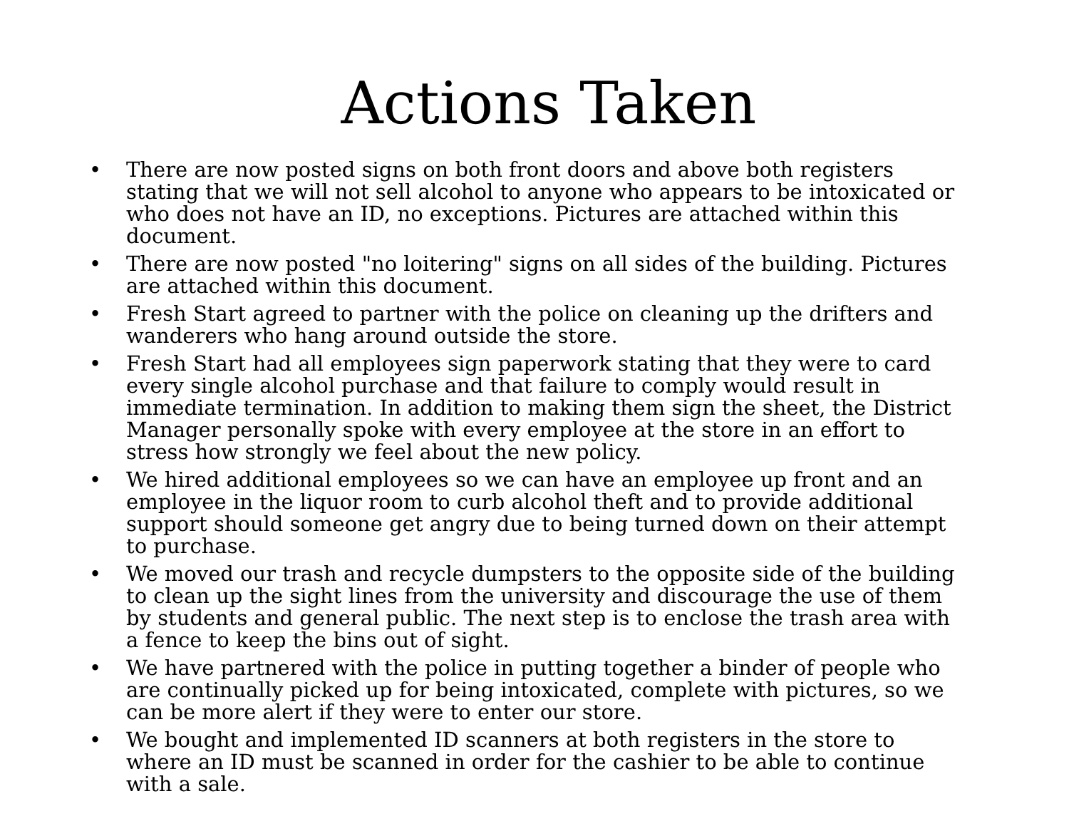Actions Taken
• There are now posted signs on both front doors and above both registers stating that we will not sell alcohol to anyone who appears to be intoxicated or who does not have an ID, no exceptions. Pictures are attached within this document.
• There are now posted "no loitering" signs on all sides of the building. Pictures are attached within this document.
• Fresh Start agreed to partner with the police on cleaning up the drifters and wanderers who hang around outside the store.
• Fresh Start had all employees sign paperwork stating that they were to card every single alcohol purchase and that failure to comply would result in immediate termination. In addition to making them sign the sheet, the District Manager personally spoke with every employee at the store in an effort to stress how strongly we feel about the new policy.
• We hired additional employees so we can have an employee up front and an employee in the liquor room to curb alcohol theft and to provide additional support should someone get angry due to being turned down on their attempt to purchase.
• We moved our trash and recycle dumpsters to the opposite side of the building to clean up the sight lines from the university and discourage the use of them by students and general public. The next step is to enclose the trash area with a fence to keep the bins out of sight.
• We have partnered with the police in putting together a binder of people who are continually picked up for being intoxicated, complete with pictures, so we can be more alert if they were to enter our store.
• We bought and implemented ID scanners at both registers in the store to where an ID must be scanned in order for the cashier to be able to continue with a sale.